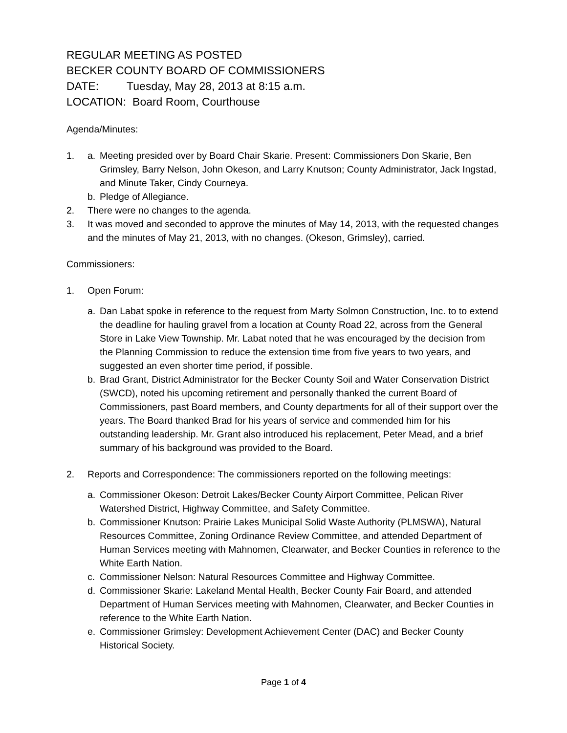REGULAR MEETING AS POSTED
BECKER COUNTY BOARD OF COMMISSIONERS
DATE: Tuesday, May 28, 2013 at 8:15 a.m.
LOCATION: Board Room, Courthouse
Agenda/Minutes:
1. a. Meeting presided over by Board Chair Skarie. Present: Commissioners Don Skarie, Ben Grimsley, Barry Nelson, John Okeson, and Larry Knutson; County Administrator, Jack Ingstad, and Minute Taker, Cindy Courneya.
b. Pledge of Allegiance.
2. There were no changes to the agenda.
3. It was moved and seconded to approve the minutes of May 14, 2013, with the requested changes and the minutes of May 21, 2013, with no changes. (Okeson, Grimsley), carried.
Commissioners:
1. Open Forum:
a. Dan Labat spoke in reference to the request from Marty Solmon Construction, Inc. to to extend the deadline for hauling gravel from a location at County Road 22, across from the General Store in Lake View Township. Mr. Labat noted that he was encouraged by the decision from the Planning Commission to reduce the extension time from five years to two years, and suggested an even shorter time period, if possible.
b. Brad Grant, District Administrator for the Becker County Soil and Water Conservation District (SWCD), noted his upcoming retirement and personally thanked the current Board of Commissioners, past Board members, and County departments for all of their support over the years. The Board thanked Brad for his years of service and commended him for his outstanding leadership. Mr. Grant also introduced his replacement, Peter Mead, and a brief summary of his background was provided to the Board.
2. Reports and Correspondence: The commissioners reported on the following meetings:
a. Commissioner Okeson: Detroit Lakes/Becker County Airport Committee, Pelican River Watershed District, Highway Committee, and Safety Committee.
b. Commissioner Knutson: Prairie Lakes Municipal Solid Waste Authority (PLMSWA), Natural Resources Committee, Zoning Ordinance Review Committee, and attended Department of Human Services meeting with Mahnomen, Clearwater, and Becker Counties in reference to the White Earth Nation.
c. Commissioner Nelson: Natural Resources Committee and Highway Committee.
d. Commissioner Skarie: Lakeland Mental Health, Becker County Fair Board, and attended Department of Human Services meeting with Mahnomen, Clearwater, and Becker Counties in reference to the White Earth Nation.
e. Commissioner Grimsley: Development Achievement Center (DAC) and Becker County Historical Society.
Page 1 of 4